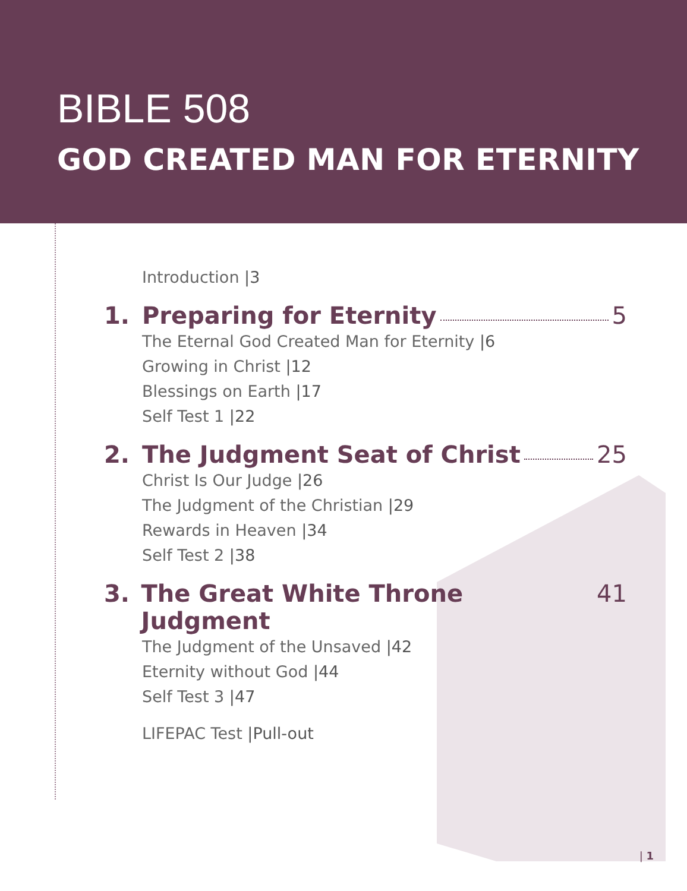BIBLE 508
GOD CREATED MAN FOR ETERNITY
Introduction |3
1. Preparing for Eternity 5
The Eternal God Created Man for Eternity |6
Growing in Christ |12
Blessings on Earth |17
Self Test 1 |22
2. The Judgment Seat of Christ 25
Christ Is Our Judge |26
The Judgment of the Christian |29
Rewards in Heaven |34
Self Test 2 |38
3. The Great White Throne Judgment 41
The Judgment of the Unsaved |42
Eternity without God |44
Self Test 3 |47
LIFEPAC Test |Pull-out
| 1